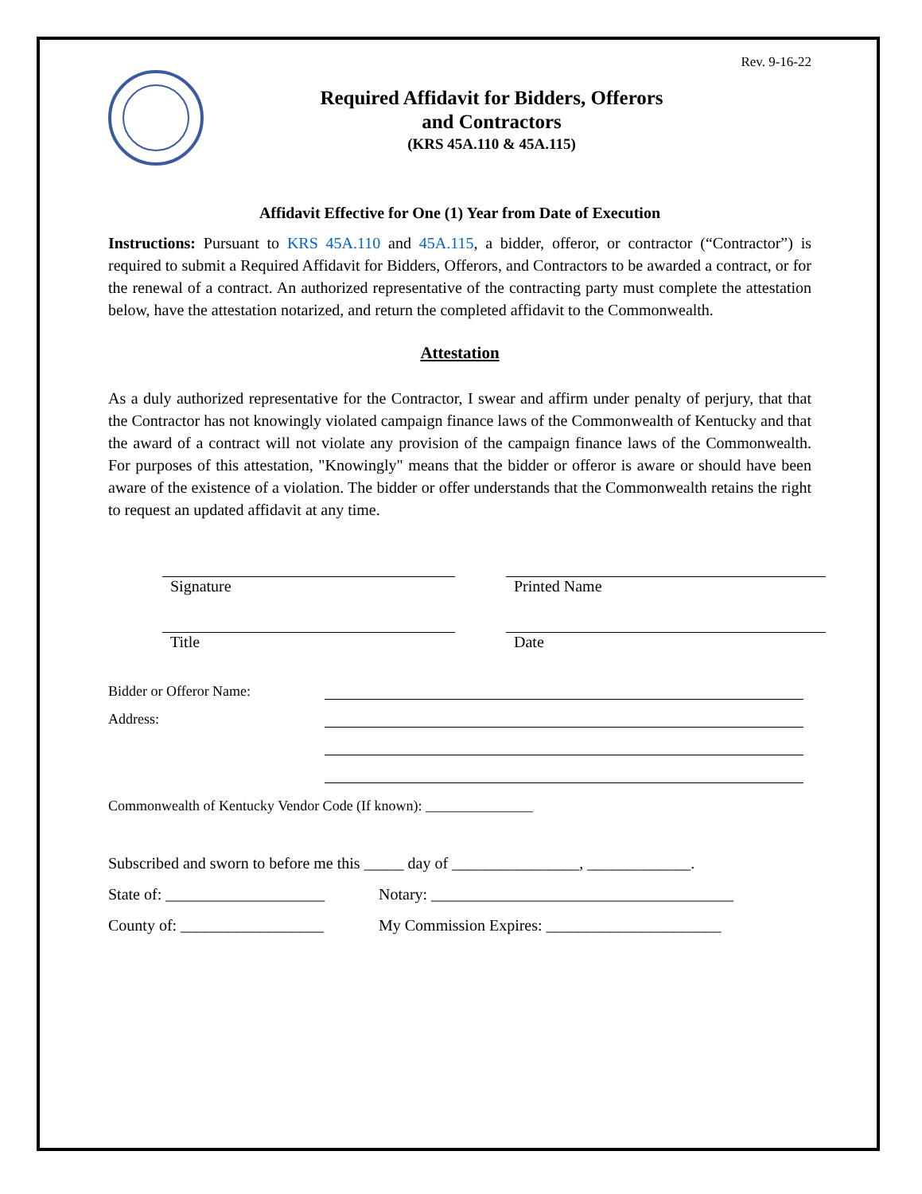Rev. 9-16-22
Required Affidavit for Bidders, Offerors
and Contractors
(KRS 45A.110 & 45A.115)
Affidavit Effective for One (1) Year from Date of Execution
Instructions: Pursuant to KRS 45A.110 and 45A.115, a bidder, offeror, or contractor (“Contractor”) is required to submit a Required Affidavit for Bidders, Offerors, and Contractors to be awarded a contract, or for the renewal of a contract. An authorized representative of the contracting party must complete the attestation below, have the attestation notarized, and return the completed affidavit to the Commonwealth.
Attestation
As a duly authorized representative for the Contractor, I swear and affirm under penalty of perjury, that that the Contractor has not knowingly violated campaign finance laws of the Commonwealth of Kentucky and that the award of a contract will not violate any provision of the campaign finance laws of the Commonwealth. For purposes of this attestation, "Knowingly" means that the bidder or offeror is aware or should have been aware of the existence of a violation. The bidder or offer understands that the Commonwealth retains the right to request an updated affidavit at any time.
Signature Printed Name
Title Date
Bidder or Offeror Name:
Address:
Commonwealth of Kentucky Vendor Code (If known): _______________
Subscribed and sworn to before me this _____ day of ________________, _____________.
State of: ____________________ Notary: ______________________________________
County of: __________________ My Commission Expires: ______________________